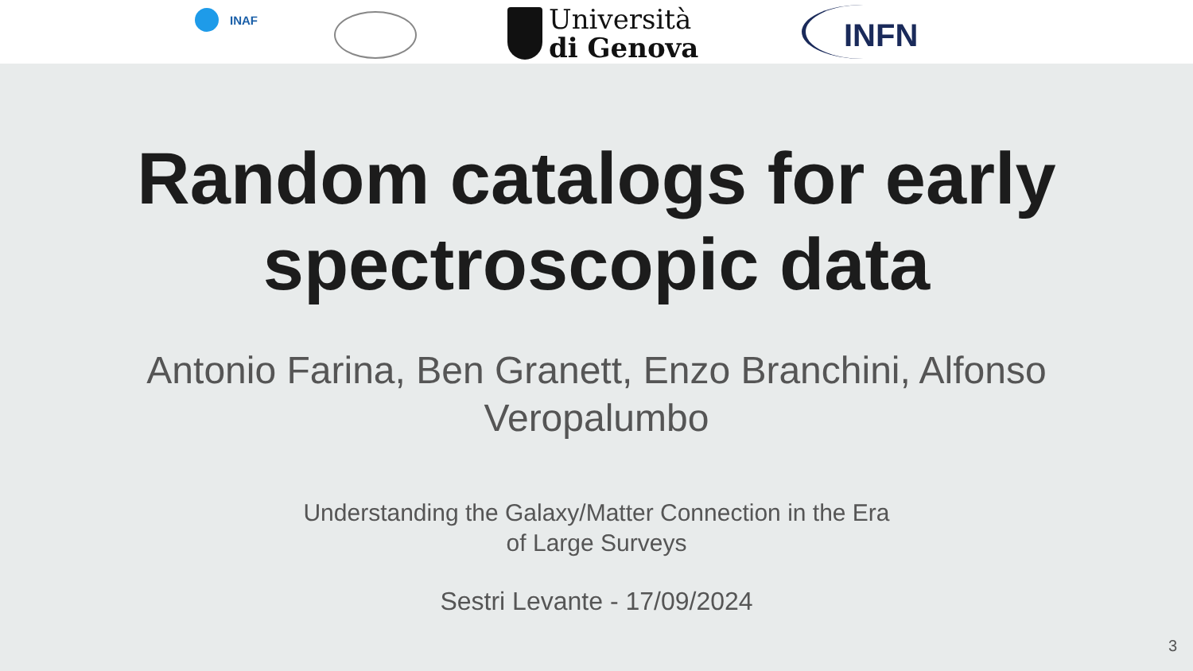INAF
Università
di Genova
INFN
Random catalogs for early
spectroscopic data
Antonio Farina, Ben Granett, Enzo Branchini, Alfonso
Veropalumbo
Understanding the Galaxy/Matter Connection in the Era
of Large Surveys
Sestri Levante - 17/09/2024
3